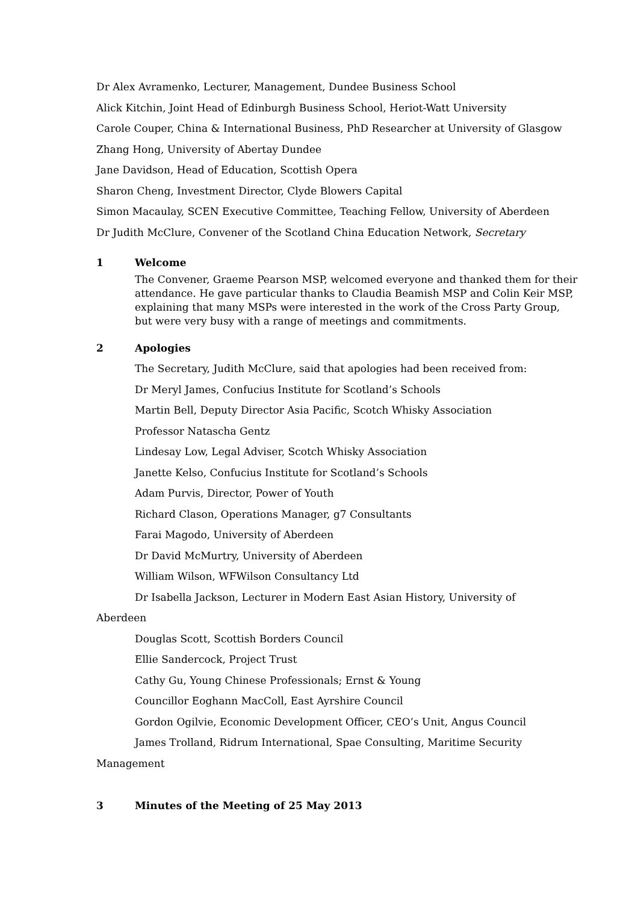Dr Alex Avramenko, Lecturer, Management, Dundee Business School
Alick Kitchin, Joint Head of Edinburgh Business School, Heriot-Watt University
Carole Couper, China & International Business, PhD Researcher at University of Glasgow
Zhang Hong, University of Abertay Dundee
Jane Davidson, Head of Education, Scottish Opera
Sharon Cheng, Investment Director, Clyde Blowers Capital
Simon Macaulay, SCEN Executive Committee, Teaching Fellow, University of Aberdeen
Dr Judith McClure, Convener of the Scotland China Education Network, Secretary
1 Welcome
The Convener, Graeme Pearson MSP, welcomed everyone and thanked them for their attendance. He gave particular thanks to Claudia Beamish MSP and Colin Keir MSP, explaining that many MSPs were interested in the work of the Cross Party Group, but were very busy with a range of meetings and commitments.
2 Apologies
The Secretary, Judith McClure, said that apologies had been received from:
Dr Meryl James, Confucius Institute for Scotland’s Schools
Martin Bell, Deputy Director Asia Pacific, Scotch Whisky Association
Professor Natascha Gentz
Lindesay Low, Legal Adviser, Scotch Whisky Association
Janette Kelso, Confucius Institute for Scotland’s Schools
Adam Purvis, Director, Power of Youth
Richard Clason, Operations Manager, g7 Consultants
Farai Magodo, University of Aberdeen
Dr David McMurtry, University of Aberdeen
William Wilson, WFWilson Consultancy Ltd
Dr Isabella Jackson, Lecturer in Modern East Asian History, University of
Aberdeen
Douglas Scott, Scottish Borders Council
Ellie Sandercock, Project Trust
Cathy Gu, Young Chinese Professionals; Ernst & Young
Councillor Eoghann MacColl, East Ayrshire Council
Gordon Ogilvie, Economic Development Officer, CEO’s Unit, Angus Council
James Trolland, Ridrum International, Spae Consulting, Maritime Security
Management
3 Minutes of the Meeting of 25 May 2013